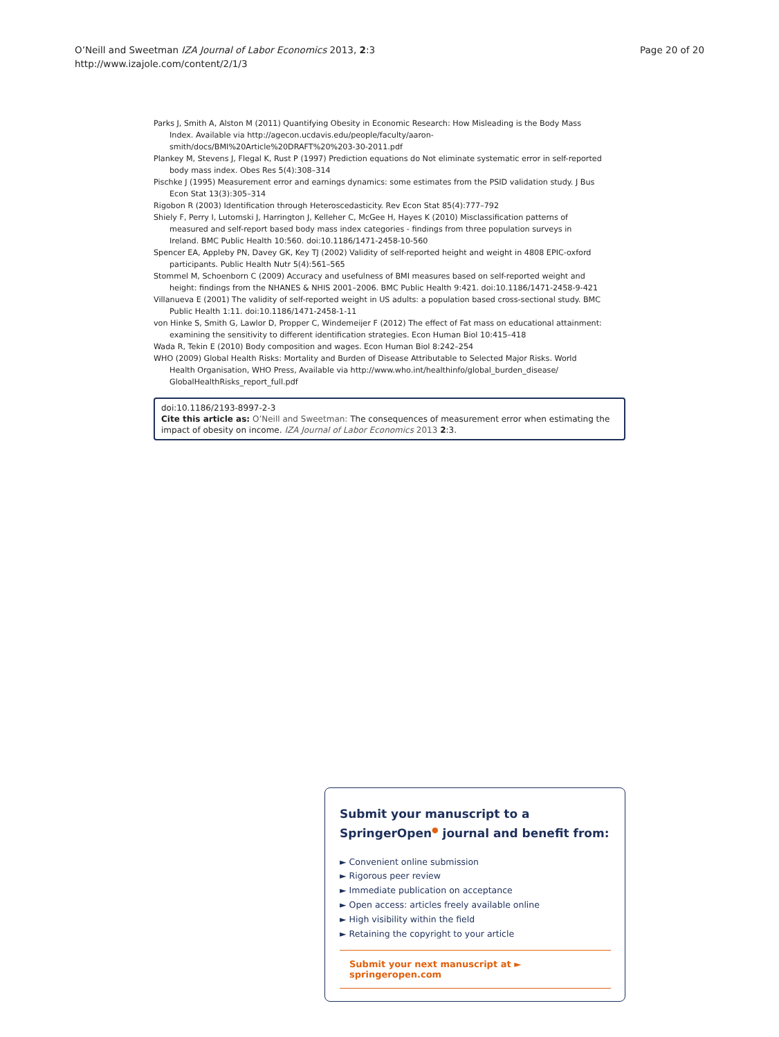O’Neill and Sweetman IZA Journal of Labor Economics 2013, 2:3
http://www.izajole.com/content/2/1/3
Page 20 of 20
Parks J, Smith A, Alston M (2011) Quantifying Obesity in Economic Research: How Misleading is the Body Mass Index. Available via http://agecon.ucdavis.edu/people/faculty/aaron-smith/docs/BMI%20Article%20DRAFT%20%203-30-2011.pdf
Plankey M, Stevens J, Flegal K, Rust P (1997) Prediction equations do Not eliminate systematic error in self-reported body mass index. Obes Res 5(4):308–314
Pischke J (1995) Measurement error and earnings dynamics: some estimates from the PSID validation study. J Bus Econ Stat 13(3):305–314
Rigobon R (2003) Identification through Heteroscedasticity. Rev Econ Stat 85(4):777–792
Shiely F, Perry I, Lutomski J, Harrington J, Kelleher C, McGee H, Hayes K (2010) Misclassification patterns of measured and self-report based body mass index categories - findings from three population surveys in Ireland. BMC Public Health 10:560. doi:10.1186/1471-2458-10-560
Spencer EA, Appleby PN, Davey GK, Key TJ (2002) Validity of self-reported height and weight in 4808 EPIC-oxford participants. Public Health Nutr 5(4):561–565
Stommel M, Schoenborn C (2009) Accuracy and usefulness of BMI measures based on self-reported weight and height: findings from the NHANES & NHIS 2001–2006. BMC Public Health 9:421. doi:10.1186/1471-2458-9-421
Villanueva E (2001) The validity of self-reported weight in US adults: a population based cross-sectional study. BMC Public Health 1:11. doi:10.1186/1471-2458-1-11
von Hinke S, Smith G, Lawlor D, Propper C, Windemeijer F (2012) The effect of Fat mass on educational attainment: examining the sensitivity to different identification strategies. Econ Human Biol 10:415–418
Wada R, Tekin E (2010) Body composition and wages. Econ Human Biol 8:242–254
WHO (2009) Global Health Risks: Mortality and Burden of Disease Attributable to Selected Major Risks. World Health Organisation, WHO Press, Available via http://www.who.int/healthinfo/global_burden_disease/ GlobalHealthRisks_report_full.pdf
doi:10.1186/2193-8997-2-3
Cite this article as: O’Neill and Sweetman: The consequences of measurement error when estimating the impact of obesity on income. IZA Journal of Labor Economics 2013 2:3.
Submit your manuscript to a SpringerOpen<sup>●</sup> journal and benefit from:
► Convenient online submission
► Rigorous peer review
► Immediate publication on acceptance
► Open access: articles freely available online
► High visibility within the field
► Retaining the copyright to your article
Submit your next manuscript at ► springeropen.com